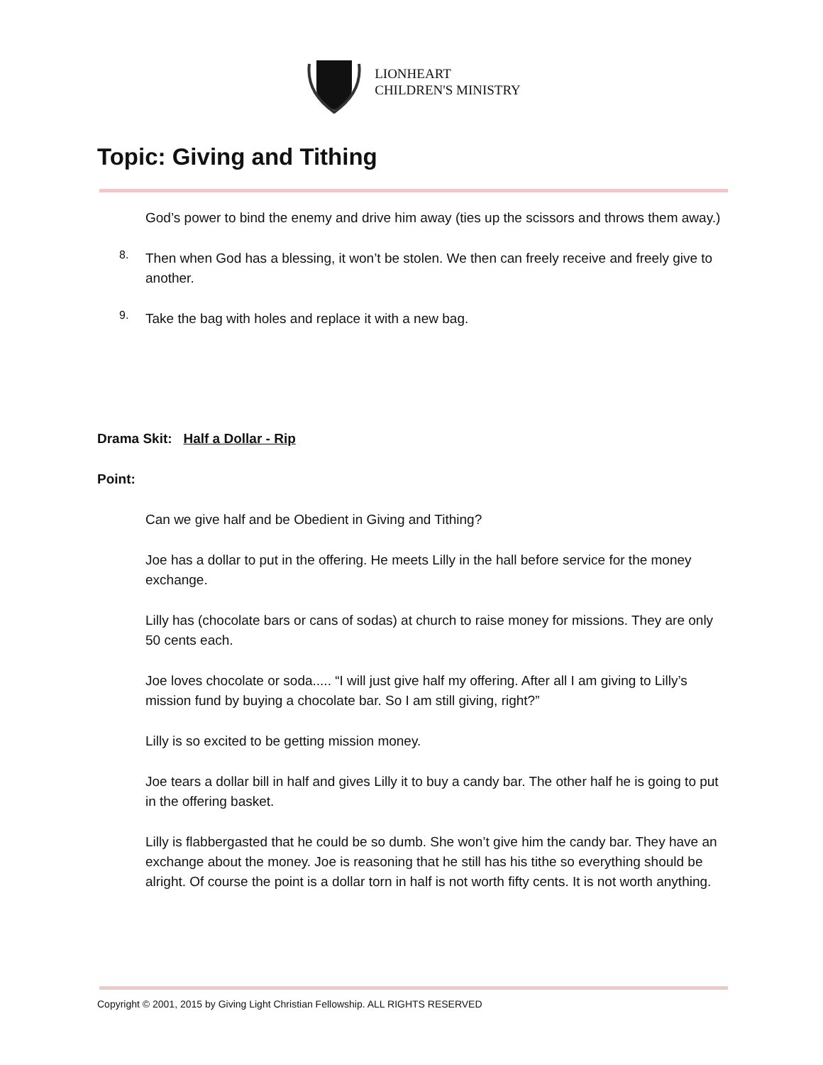LIONHEART
CHILDREN'S MINISTRY
Topic: Giving and Tithing
God’s power to bind the enemy and drive him away (ties up the scissors and throws them away.)
8.
Then when God has a blessing, it won’t be stolen. We then can freely receive and freely give to another.
9.
Take the bag with holes and replace it with a new bag.
Drama Skit: Half a Dollar - Rip
Point:
Can we give half and be Obedient in Giving and Tithing?
Joe has a dollar to put in the offering. He meets Lilly in the hall before service for the money exchange.
Lilly has (chocolate bars or cans of sodas) at church to raise money for missions. They are only 50 cents each.
Joe loves chocolate or soda..... “I will just give half my offering. After all I am giving to Lilly’s mission fund by buying a chocolate bar. So I am still giving, right?”
Lilly is so excited to be getting mission money.
Joe tears a dollar bill in half and gives Lilly it to buy a candy bar. The other half he is going to put in the offering basket.
Lilly is flabbergasted that he could be so dumb. She won’t give him the candy bar. They have an exchange about the money. Joe is reasoning that he still has his tithe so everything should be alright. Of course the point is a dollar torn in half is not worth fifty cents. It is not worth anything.
Copyright © 2001, 2015 by Giving Light Christian Fellowship. ALL RIGHTS RESERVED